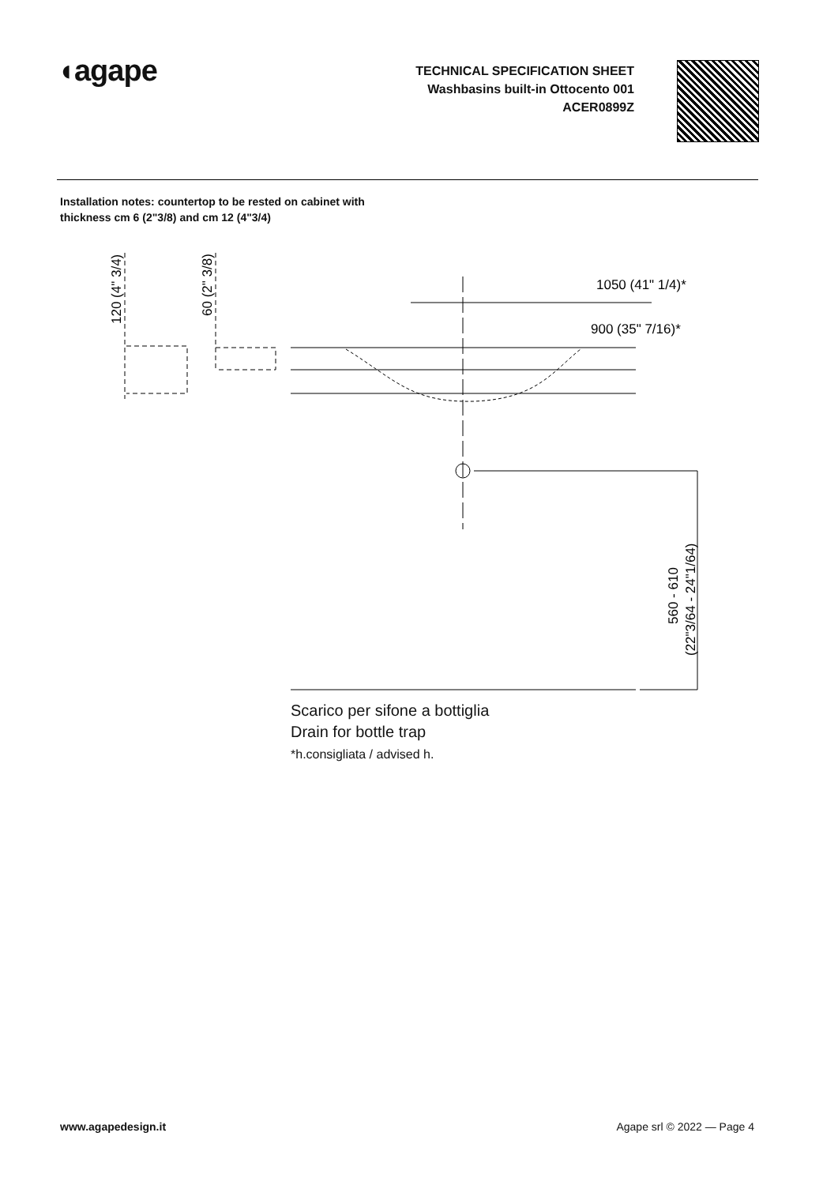◖agape
TECHNICAL SPECIFICATION SHEET
Washbasins built-in Ottocento 001
ACER0899Z
Installation notes: countertop to be rested on cabinet with
thickness cm 6 (2"3/8) and cm 12 (4"3/4)
1050 (41" 1/4)*
900 (35" 7/16)*
120 (4" 3/4)
60 (2" 3/8)
560 - 610
(22"3/64 - 24"1/64)
Scarico per sifone a bottiglia
Drain for bottle trap
*h.consigliata / advised h.
www.agapedesign.it Agape srl © 2022 — Page 4